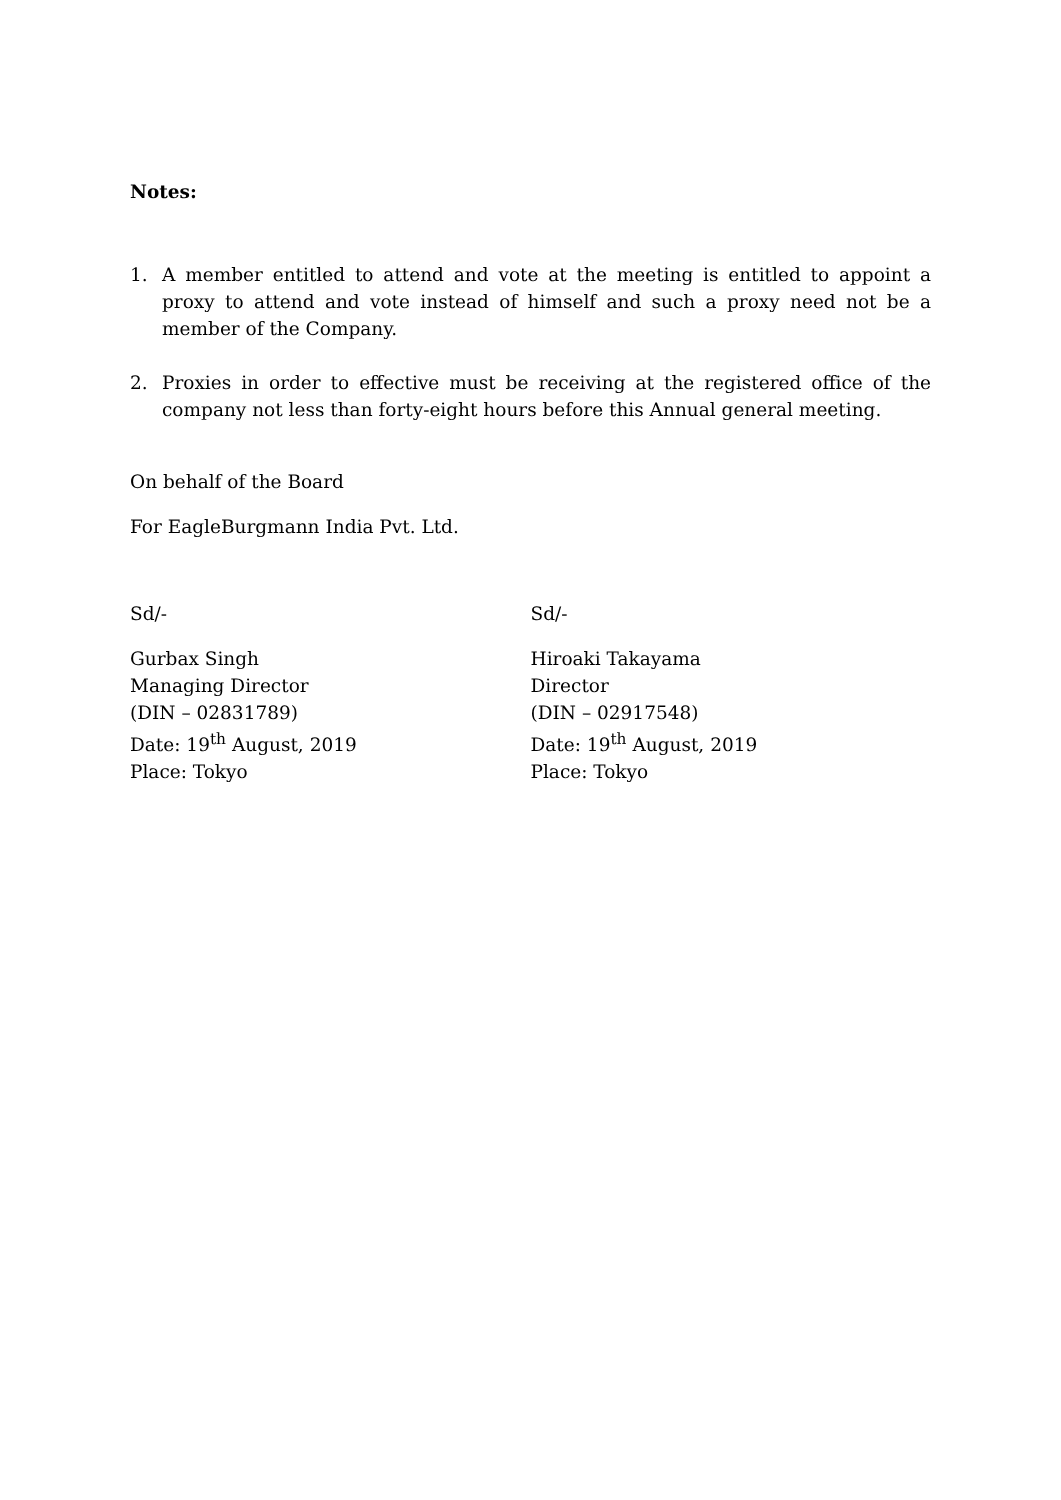Notes:
1. A member entitled to attend and vote at the meeting is entitled to appoint a proxy to attend and vote instead of himself and such a proxy need not be a member of the Company.
2. Proxies in order to effective must be receiving at the registered office of the company not less than forty-eight hours before this Annual general meeting.
On behalf of the Board
For EagleBurgmann India Pvt. Ltd.
Sd/-
Gurbax Singh
Managing Director
(DIN – 02831789)
Date: 19<sup>th</sup> August, 2019
Place: Tokyo
Sd/-
Hiroaki Takayama
Director
(DIN – 02917548)
Date: 19<sup>th</sup> August, 2019
Place: Tokyo